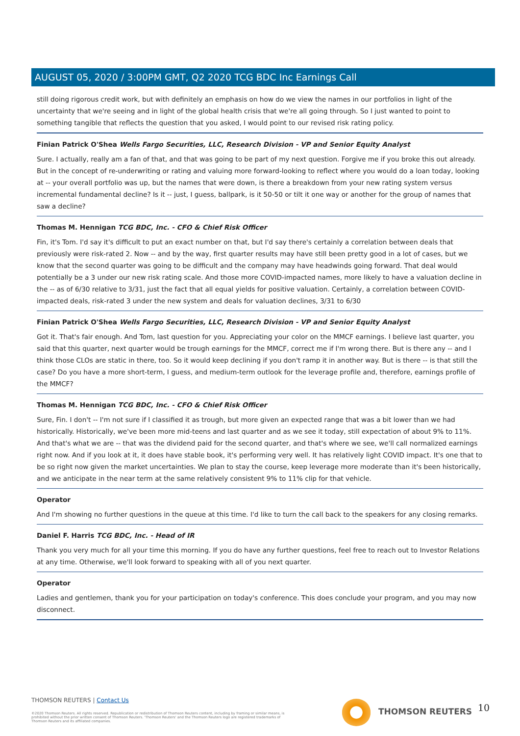AUGUST 05, 2020 / 3:00PM GMT, Q2 2020 TCG BDC Inc Earnings Call
still doing rigorous credit work, but with definitely an emphasis on how do we view the names in our portfolios in light of the uncertainty that we're seeing and in light of the global health crisis that we're all going through. So I just wanted to point to something tangible that reflects the question that you asked, I would point to our revised risk rating policy.
Finian Patrick O'Shea Wells Fargo Securities, LLC, Research Division - VP and Senior Equity Analyst
Sure. I actually, really am a fan of that, and that was going to be part of my next question. Forgive me if you broke this out already. But in the concept of re-underwriting or rating and valuing more forward-looking to reflect where you would do a loan today, looking at -- your overall portfolio was up, but the names that were down, is there a breakdown from your new rating system versus incremental fundamental decline? Is it -- just, I guess, ballpark, is it 50-50 or tilt it one way or another for the group of names that saw a decline?
Thomas M. Hennigan TCG BDC, Inc. - CFO & Chief Risk Officer
Fin, it's Tom. I'd say it's difficult to put an exact number on that, but I'd say there's certainly a correlation between deals that previously were risk-rated 2. Now -- and by the way, first quarter results may have still been pretty good in a lot of cases, but we know that the second quarter was going to be difficult and the company may have headwinds going forward. That deal would potentially be a 3 under our new risk rating scale. And those more COVID-impacted names, more likely to have a valuation decline in the -- as of 6/30 relative to 3/31, just the fact that all equal yields for positive valuation. Certainly, a correlation between COVID-impacted deals, risk-rated 3 under the new system and deals for valuation declines, 3/31 to 6/30
Finian Patrick O'Shea Wells Fargo Securities, LLC, Research Division - VP and Senior Equity Analyst
Got it. That's fair enough. And Tom, last question for you. Appreciating your color on the MMCF earnings. I believe last quarter, you said that this quarter, next quarter would be trough earnings for the MMCF, correct me if I'm wrong there. But is there any -- and I think those CLOs are static in there, too. So it would keep declining if you don't ramp it in another way. But is there -- is that still the case? Do you have a more short-term, I guess, and medium-term outlook for the leverage profile and, therefore, earnings profile of the MMCF?
Thomas M. Hennigan TCG BDC, Inc. - CFO & Chief Risk Officer
Sure, Fin. I don't -- I'm not sure if I classified it as trough, but more given an expected range that was a bit lower than we had historically. Historically, we've been more mid-teens and last quarter and as we see it today, still expectation of about 9% to 11%. And that's what we are -- that was the dividend paid for the second quarter, and that's where we see, we'll call normalized earnings right now. And if you look at it, it does have stable book, it's performing very well. It has relatively light COVID impact. It's one that to be so right now given the market uncertainties. We plan to stay the course, keep leverage more moderate than it's been historically, and we anticipate in the near term at the same relatively consistent 9% to 11% clip for that vehicle.
Operator
And I'm showing no further questions in the queue at this time. I'd like to turn the call back to the speakers for any closing remarks.
Daniel F. Harris TCG BDC, Inc. - Head of IR
Thank you very much for all your time this morning. If you do have any further questions, feel free to reach out to Investor Relations at any time. Otherwise, we'll look forward to speaking with all of you next quarter.
Operator
Ladies and gentlemen, thank you for your participation on today's conference. This does conclude your program, and you may now disconnect.
THOMSON REUTERS | Contact Us
©2020 Thomson Reuters. All rights reserved. Republication or redistribution of Thomson Reuters content, including by framing or similar means, is prohibited without the prior written consent of Thomson Reuters. 'Thomson Reuters' and the Thomson Reuters logo are registered trademarks of Thomson Reuters and its affiliated companies.
THOMSON REUTERS 10